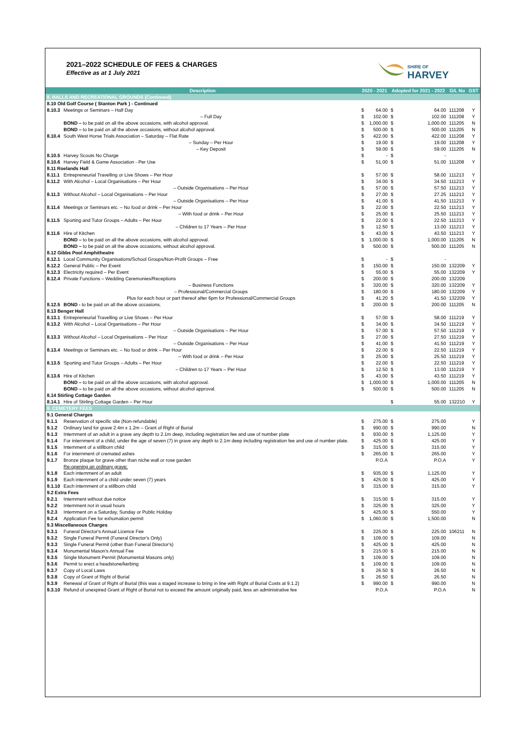2021–2022 SCHEDULE OF FEES & CHARGES
Effective as at 1 July 2021
SHIRE OF
HARVEY
| Description | | 2020 - 2021 | | Adopted for 2021 - 2022 | | G/L No | GST |
| --- | --- | --- | --- | --- | --- | --- | --- |
| 8. HALLS AND RECREATIONAL GROUNDS (Continued) | | | | | | | |
| 8.10 Old Golf Course ( Stanton Park ) - Continued | | | | | | | |
| 8.10.3 | Meetings or Seminars – Half Day | $ | 64.00 | $ | 64.00 | 111208 | Y |
| | – Full Day | $ | 102.00 | $ | 102.00 | 111208 | Y |
| | BOND – to be paid on all the above occasions, with alcohol approval. | $ | 1,000.00 | $ | 1,000.00 | 111205 | N |
| | BOND – to be paid on all the above occasions, without alcohol approval. | $ | 500.00 | $ | 500.00 | 111205 | N |
| 8.10.4 | South West Horse Trials Association – Saturday – Flat Rate | $ | 422.00 | $ | 422.00 | 111208 | Y |
| | – Sunday – Per Hour | $ | 19.00 | $ | 19.00 | 111208 | Y |
| | – Key Deposit | $ | 59.00 | $ | 59.00 | 111205 | N |
| 8.10.5 | Harvey Scouts No Charge | $ | - | $ | - | | |
| 8.10.6 | Harvey Field & Game Association - Per Use | $ | 51.00 | $ | 51.00 | 111208 | Y |
| 8.11 Roelands Hall | | | | | | | |
| 8.11.1 | Entrepreneurial Travelling or Live Shows – Per Hour | $ | 57.00 | $ | 58.00 | 111213 | Y |
| 8.11.2 | With Alcohol – Local Organisations – Per Hour | $ | 34.00 | $ | 34.50 | 111213 | Y |
| | – Outside Organisations – Per Hour | $ | 57.00 | $ | 57.50 | 111213 | Y |
| 8.11.3 | Without Alcohol – Local Organisations – Per Hour | $ | 27.00 | $ | 27.25 | 111213 | Y |
| | – Outside Organisations – Per Hour | $ | 41.00 | $ | 41.50 | 111213 | Y |
| 8.11.4 | Meetings or Seminars etc. – No food or drink – Per Hour | $ | 22.00 | $ | 22.50 | 111213 | Y |
| | – With food or drink – Per Hour | $ | 25.00 | $ | 25.50 | 111213 | Y |
| 8.11.5 | Sporting and Tutor Groups – Adults – Per Hour | $ | 22.00 | $ | 22.50 | 111213 | Y |
| | – Children to 17 Years – Per Hour | $ | 12.50 | $ | 13.00 | 111213 | Y |
| 8.11.6 | Hire of Kitchen | $ | 43.00 | $ | 43.50 | 111213 | Y |
| | BOND – to be paid on all the above occasions, with alcohol approval. | $ | 1,000.00 | $ | 1,000.00 | 111205 | N |
| | BOND – to be paid on all the above occasions, without alcohol approval. | $ | 500.00 | $ | 500.00 | 111205 | N |
| 8.12 Gibbs Pool Amphitheatre | | | | | | | |
| 8.12.1 | Local Community Organisations/School Groups/Non-Profit Groups – Free | $ | - | $ | - | | |
| 8.12.2 | General Public – Per Event | $ | 150.00 | $ | 150.00 | 132209 | Y |
| 8.12.3 | Electricity required – Per Event | $ | 55.00 | $ | 55.00 | 132209 | Y |
| 8.12.4 | Private Functions – Wedding Ceremonies/Receptions | $ | 200.00 | $ | 200.00 | 132209 | |
| | – Business Functions | $ | 320.00 | $ | 320.00 | 132209 | Y |
| | – Professional/Commercial Groups | $ | 180.00 | $ | 180.00 | 132209 | Y |
| | Plus for each hour or part thereof after 6pm for Professional/Commercial Groups | $ | 41.20 | $ | 41.50 | 132209 | Y |
| 8.12.5 | BOND - to be paid on all the above occasions. | $ | 200.00 | $ | 200.00 | 111205 | N |
| 8.13 Benger Hall | | | | | | | |
| 8.13.1 | Entrepreneurial Travelling or Live Shows – Per Hour | $ | 57.00 | $ | 58.00 | 111219 | Y |
| 8.13.2 | With Alcohol – Local Organisations – Per Hour | $ | 34.00 | $ | 34.50 | 111219 | Y |
| | – Outside Organisations – Per Hour | $ | 57.00 | $ | 57.50 | 111219 | Y |
| 8.13.3 | Without Alcohol – Local Organisations – Per Hour | $ | 27.00 | $ | 27.50 | 111219 | Y |
| | – Outside Organisations – Per Hour | $ | 41.00 | $ | 41.50 | 111219 | Y |
| 8.13.4 | Meetings or Seminars etc. – No food or drink – Per Hour | $ | 22.00 | $ | 22.50 | 111219 | Y |
| | – With food or drink – Per Hour | $ | 25.00 | $ | 25.50 | 111219 | Y |
| 8.13.5 | Sporting and Tutor Groups – Adults – Per Hour | $ | 22.00 | $ | 22.50 | 111219 | Y |
| | – Children to 17 Years – Per Hour | $ | 12.50 | $ | 13.00 | 111219 | Y |
| 8.13.6 | Hire of Kitchen | $ | 43.00 | $ | 43.50 | 111219 | Y |
| | BOND – to be paid on all the above occasions, with alcohol approval. | $ | 1,000.00 | $ | 1,000.00 | 111205 | N |
| | BOND – to be paid on all the above occasions, without alcohol approval. | $ | 500.00 | $ | 500.00 | 111205 | N |
| 8.14 Stirling Cottage Garden | | | | | | | |
| 8.14.1 | Hire of Stirling Cottage Garden – Per Hour | | | $ | 55.00 | 132210 | Y |
| 9. CEMETERY FEES | | | | | | | |
| 9.1 General Charges | | | | | | | |
| 9.1.1 | Reservation of specific site (Non-refundable) | $ | 275.00 | $ | 275.00 | | Y |
| 9.1.2 | Ordinary land for grave 2.4m x 1.2m – Grant of Right of Burial | $ | 990.00 | $ | 990.00 | | N |
| 9.1.3 | Internment of an adult in a grave any depth to 2.1m deep, including registration fee and use of number plate | $ | 930.00 | $ | 1,125.00 | | Y |
| 9.1.4 | For internment of a child, under the age of seven (7) in grave any depth to 2.1m deep including registration fee and use of number plate. | $ | 425.00 | $ | 425.00 | | Y |
| 9.1.5 | Internment of a stillborn child | $ | 315.00 | $ | 315.00 | | Y |
| 9.1.6 | For internment of cremated ashes | $ | 265.00 | $ | 265.00 | | Y |
| 9.1.7 | Bronze plaque for grave other than niche wall or rose garden | | P.O.A | | P.O.A | | Y |
| | Re-opening an ordinary grave; | | | | | | |
| 9.1.8 | Each internment of an adult | $ | 935.00 | $ | 1,125.00 | | Y |
| 9.1.9 | Each internment of a child under seven (7) years | $ | 425.00 | $ | 425.00 | | Y |
| 9.1.10 | Each internment of a stillborn child | $ | 315.00 | $ | 315.00 | | Y |
| 9.2 Extra Fees | | | | | | | |
| 9.2.1 | Internment without due notice | $ | 315.00 | $ | 315.00 | | Y |
| 9.2.2 | Internment not in usual hours | $ | 325.00 | $ | 325.00 | | Y |
| 9.2.3 | Internment on a Saturday, Sunday or Public Holiday | $ | 425.00 | $ | 550.00 | | Y |
| 9.2.4 | Application Fee for exhumation permit | $ | 1,060.00 | $ | 1,500.00 | | N |
| 9.3 Miscellaneous Charges | | | | | | | |
| 9.3.1 | Funeral Director's Annual Licence Fee | $ | 225.00 | $ | 225.00 | 106211 | N |
| 9.3.2 | Single Funeral Permit (Funeral Director's Only) | $ | 109.00 | $ | 109.00 | | N |
| 9.3.3 | Single Funeral Permit (other than Funeral Director's) | $ | 425.00 | $ | 425.00 | | N |
| 9.3.4 | Monumental Mason's Annual Fee | $ | 215.00 | $ | 215.00 | | N |
| 9.3.5 | Single Monument Permit (Monumental Masons only) | $ | 109.00 | $ | 109.00 | | N |
| 9.3.6 | Permit to erect a headstone/kerbing | $ | 109.00 | $ | 109.00 | | N |
| 9.3.7 | Copy of Local Laws | $ | 26.50 | $ | 26.50 | | N |
| 9.3.8 | Copy of Grant of Right of Burial | $ | 26.50 | $ | 26.50 | | N |
| 9.3.9 | Renewal of Grant of Right of Burial (this was a staged increase to bring in line with Right of Burial Costs at 9.1.2) | $ | 990.00 | $ | 990.00 | | N |
| 9.3.10 | Refund of unexpired Grant of Right of Burial not to exceed the amount originally paid, less an administrative fee | | P.O.A | | P.O.A | | N |